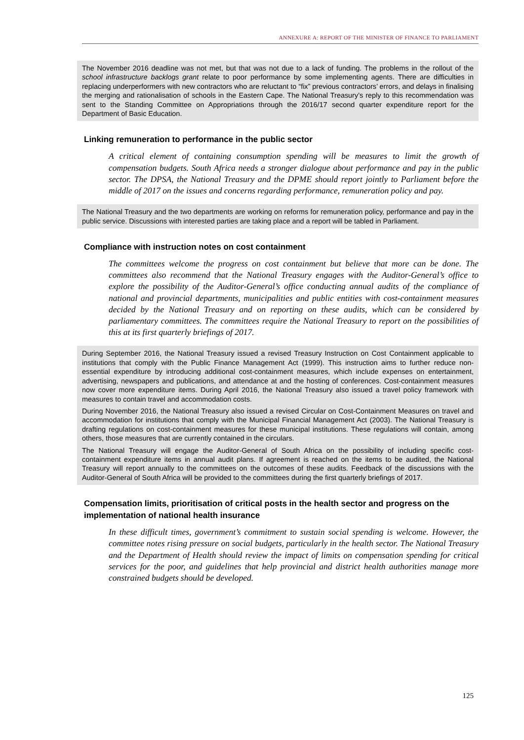ANNEXURE A: REPORT OF THE MINISTER OF FINANCE TO PARLIAMENT
The November 2016 deadline was not met, but that was not due to a lack of funding. The problems in the rollout of the school infrastructure backlogs grant relate to poor performance by some implementing agents. There are difficulties in replacing underperformers with new contractors who are reluctant to “fix” previous contractors’ errors, and delays in finalising the merging and rationalisation of schools in the Eastern Cape. The National Treasury’s reply to this recommendation was sent to the Standing Committee on Appropriations through the 2016/17 second quarter expenditure report for the Department of Basic Education.
Linking remuneration to performance in the public sector
A critical element of containing consumption spending will be measures to limit the growth of compensation budgets. South Africa needs a stronger dialogue about performance and pay in the public sector. The DPSA, the National Treasury and the DPME should report jointly to Parliament before the middle of 2017 on the issues and concerns regarding performance, remuneration policy and pay.
The National Treasury and the two departments are working on reforms for remuneration policy, performance and pay in the public service. Discussions with interested parties are taking place and a report will be tabled in Parliament.
Compliance with instruction notes on cost containment
The committees welcome the progress on cost containment but believe that more can be done. The committees also recommend that the National Treasury engages with the Auditor-General’s office to explore the possibility of the Auditor-General’s office conducting annual audits of the compliance of national and provincial departments, municipalities and public entities with cost-containment measures decided by the National Treasury and on reporting on these audits, which can be considered by parliamentary committees. The committees require the National Treasury to report on the possibilities of this at its first quarterly briefings of 2017.
During September 2016, the National Treasury issued a revised Treasury Instruction on Cost Containment applicable to institutions that comply with the Public Finance Management Act (1999). This instruction aims to further reduce non-essential expenditure by introducing additional cost-containment measures, which include expenses on entertainment, advertising, newspapers and publications, and attendance at and the hosting of conferences. Cost-containment measures now cover more expenditure items. During April 2016, the National Treasury also issued a travel policy framework with measures to contain travel and accommodation costs.
During November 2016, the National Treasury also issued a revised Circular on Cost-Containment Measures on travel and accommodation for institutions that comply with the Municipal Financial Management Act (2003). The National Treasury is drafting regulations on cost-containment measures for these municipal institutions. These regulations will contain, among others, those measures that are currently contained in the circulars.
The National Treasury will engage the Auditor-General of South Africa on the possibility of including specific cost-containment expenditure items in annual audit plans. If agreement is reached on the items to be audited, the National Treasury will report annually to the committees on the outcomes of these audits. Feedback of the discussions with the Auditor-General of South Africa will be provided to the committees during the first quarterly briefings of 2017.
Compensation limits, prioritisation of critical posts in the health sector and progress on the implementation of national health insurance
In these difficult times, government’s commitment to sustain social spending is welcome. However, the committee notes rising pressure on social budgets, particularly in the health sector. The National Treasury and the Department of Health should review the impact of limits on compensation spending for critical services for the poor, and guidelines that help provincial and district health authorities manage more constrained budgets should be developed.
125